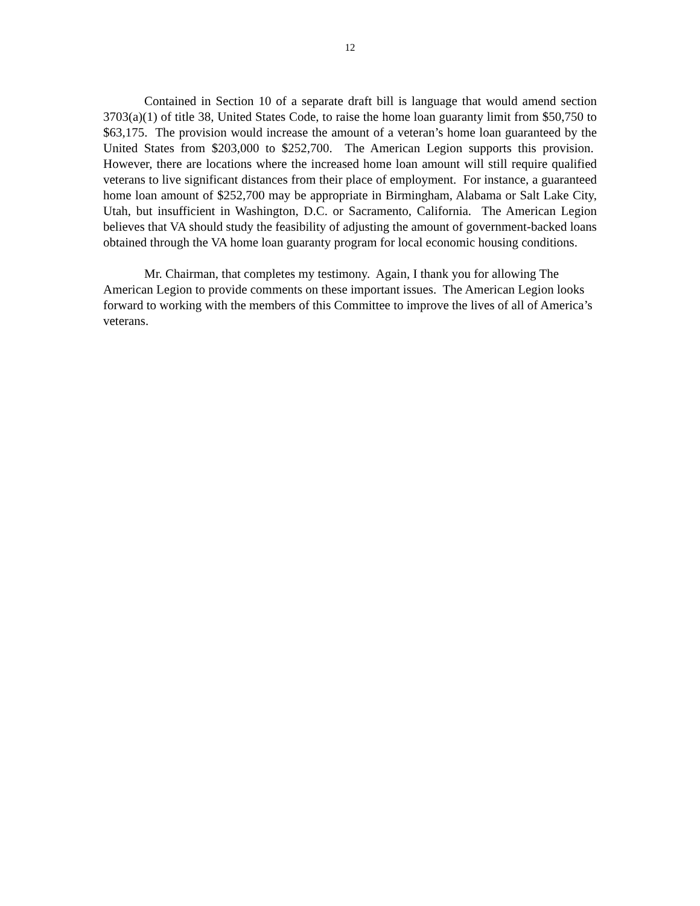12
Contained in Section 10 of a separate draft bill is language that would amend section 3703(a)(1) of title 38, United States Code, to raise the home loan guaranty limit from $50,750 to $63,175. The provision would increase the amount of a veteran’s home loan guaranteed by the United States from $203,000 to $252,700. The American Legion supports this provision. However, there are locations where the increased home loan amount will still require qualified veterans to live significant distances from their place of employment. For instance, a guaranteed home loan amount of $252,700 may be appropriate in Birmingham, Alabama or Salt Lake City, Utah, but insufficient in Washington, D.C. or Sacramento, California. The American Legion believes that VA should study the feasibility of adjusting the amount of government-backed loans obtained through the VA home loan guaranty program for local economic housing conditions.
Mr. Chairman, that completes my testimony. Again, I thank you for allowing The American Legion to provide comments on these important issues. The American Legion looks forward to working with the members of this Committee to improve the lives of all of America’s veterans.